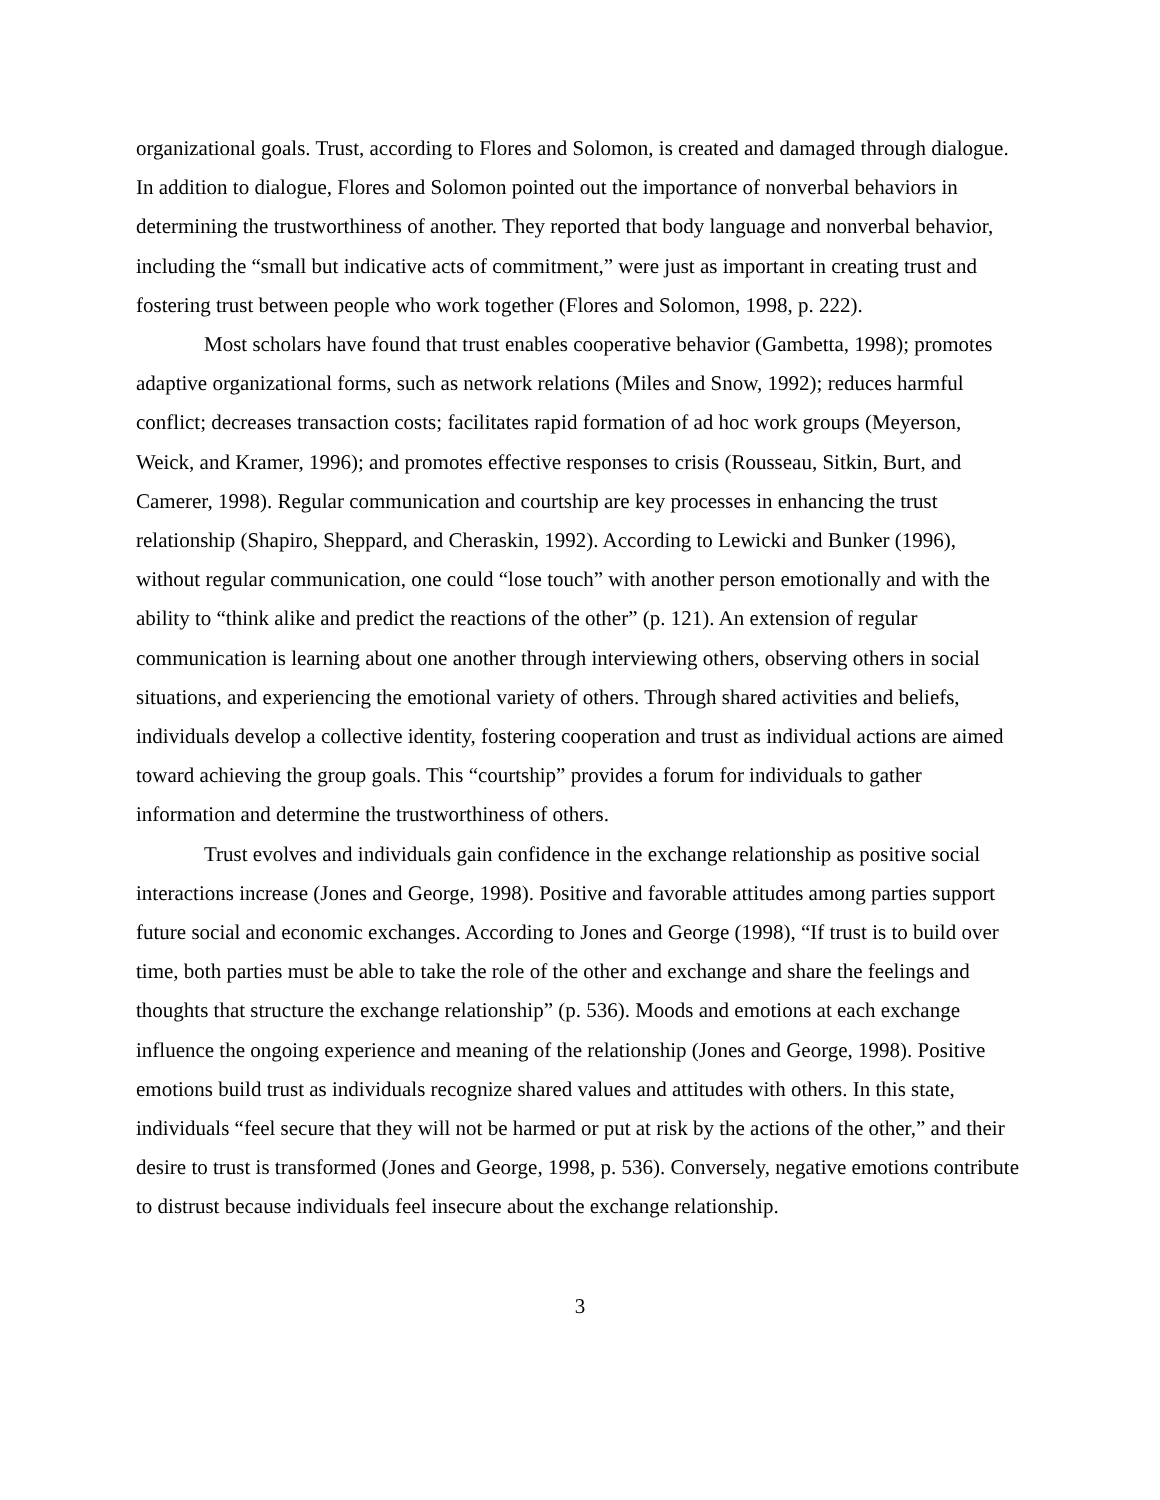organizational goals. Trust, according to Flores and Solomon, is created and damaged through dialogue. In addition to dialogue, Flores and Solomon pointed out the importance of nonverbal behaviors in determining the trustworthiness of another. They reported that body language and nonverbal behavior, including the “small but indicative acts of commitment,” were just as important in creating trust and fostering trust between people who work together (Flores and Solomon, 1998, p. 222).
Most scholars have found that trust enables cooperative behavior (Gambetta, 1998); promotes adaptive organizational forms, such as network relations (Miles and Snow, 1992); reduces harmful conflict; decreases transaction costs; facilitates rapid formation of ad hoc work groups (Meyerson, Weick, and Kramer, 1996); and promotes effective responses to crisis (Rousseau, Sitkin, Burt, and Camerer, 1998). Regular communication and courtship are key processes in enhancing the trust relationship (Shapiro, Sheppard, and Cheraskin, 1992). According to Lewicki and Bunker (1996), without regular communication, one could “lose touch” with another person emotionally and with the ability to “think alike and predict the reactions of the other” (p. 121). An extension of regular communication is learning about one another through interviewing others, observing others in social situations, and experiencing the emotional variety of others. Through shared activities and beliefs, individuals develop a collective identity, fostering cooperation and trust as individual actions are aimed toward achieving the group goals. This “courtship” provides a forum for individuals to gather information and determine the trustworthiness of others.
Trust evolves and individuals gain confidence in the exchange relationship as positive social interactions increase (Jones and George, 1998). Positive and favorable attitudes among parties support future social and economic exchanges. According to Jones and George (1998), “If trust is to build over time, both parties must be able to take the role of the other and exchange and share the feelings and thoughts that structure the exchange relationship” (p. 536). Moods and emotions at each exchange influence the ongoing experience and meaning of the relationship (Jones and George, 1998). Positive emotions build trust as individuals recognize shared values and attitudes with others. In this state, individuals “feel secure that they will not be harmed or put at risk by the actions of the other,” and their desire to trust is transformed (Jones and George, 1998, p. 536). Conversely, negative emotions contribute to distrust because individuals feel insecure about the exchange relationship.
3